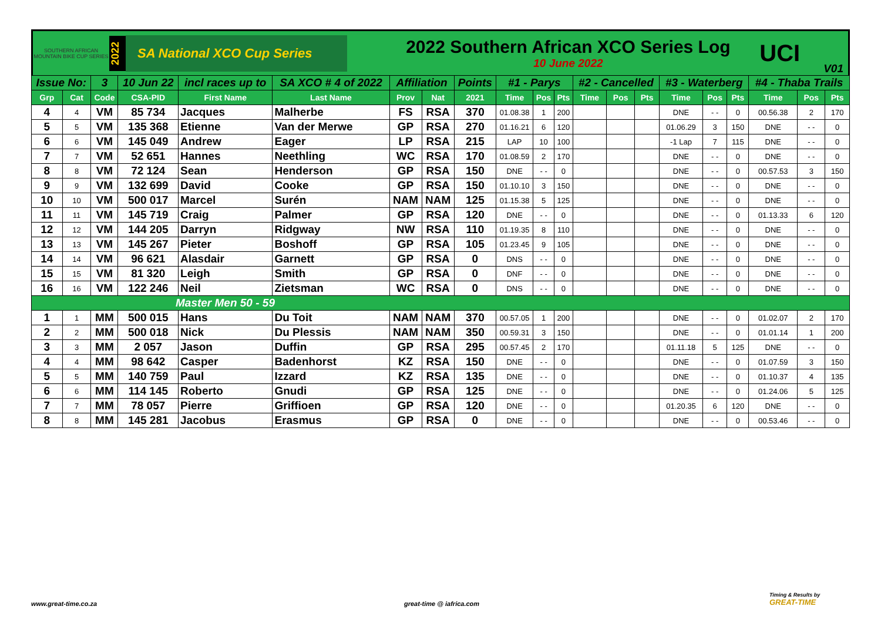SOUTHERN AFRICAN
MOUNTAIN BIKE CUP SERIES
2022
SA National XCO Cup Series
2022 Southern African XCO Series Log
10 June 2022
UCI
V01
| Issue No: | | 3 | 10 Jun 22 | incl races up to | SA XCO # 4 of 2022 | Affiliation | | Points | #1 - Parys | | | #2 - Cancelled | | | #3 - Waterberg | | | #4 - Thaba Trails | | |
| --- | --- | --- | --- | --- | --- | --- | --- | --- | --- | --- | --- | --- | --- | --- | --- | --- | --- | --- | --- | --- |
| Grp | Cat | Code | CSA-PID | First Name | Last Name | Prov | Nat | 2021 | Time | Pos | Pts | Time | Pos | Pts | Time | Pos | Pts | Time | Pos | Pts |
| 4 | 4 | VM | 85 734 | Jacques | Malherbe | FS | RSA | 370 | 01.08.38 | 1 | 200 | | | | DNE | - - | 0 | 00.56.38 | 2 | 170 |
| 5 | 5 | VM | 135 368 | Etienne | Van der Merwe | GP | RSA | 270 | 01.16.21 | 6 | 120 | | | | 01.06.29 | 3 | 150 | DNE | - - | 0 |
| 6 | 6 | VM | 145 049 | Andrew | Eager | LP | RSA | 215 | LAP | 10 | 100 | | | | -1 Lap | 7 | 115 | DNE | - - | 0 |
| 7 | 7 | VM | 52 651 | Hannes | Neethling | WC | RSA | 170 | 01.08.59 | 2 | 170 | | | | DNE | - - | 0 | DNE | - - | 0 |
| 8 | 8 | VM | 72 124 | Sean | Henderson | GP | RSA | 150 | DNE | - - | 0 | | | | DNE | - - | 0 | 00.57.53 | 3 | 150 |
| 9 | 9 | VM | 132 699 | David | Cooke | GP | RSA | 150 | 01.10.10 | 3 | 150 | | | | DNE | - - | 0 | DNE | - - | 0 |
| 10 | 10 | VM | 500 017 | Marcel | Surén | NAM | NAM | 125 | 01.15.38 | 5 | 125 | | | | DNE | - - | 0 | DNE | - - | 0 |
| 11 | 11 | VM | 145 719 | Craig | Palmer | GP | RSA | 120 | DNE | - - | 0 | | | | DNE | - - | 0 | 01.13.33 | 6 | 120 |
| 12 | 12 | VM | 144 205 | Darryn | Ridgway | NW | RSA | 110 | 01.19.35 | 8 | 110 | | | | DNE | - - | 0 | DNE | - - | 0 |
| 13 | 13 | VM | 145 267 | Pieter | Boshoff | GP | RSA | 105 | 01.23.45 | 9 | 105 | | | | DNE | - - | 0 | DNE | - - | 0 |
| 14 | 14 | VM | 96 621 | Alasdair | Garnett | GP | RSA | 0 | DNS | - - | 0 | | | | DNE | - - | 0 | DNE | - - | 0 |
| 15 | 15 | VM | 81 320 | Leigh | Smith | GP | RSA | 0 | DNF | - - | 0 | | | | DNE | - - | 0 | DNE | - - | 0 |
| 16 | 16 | VM | 122 246 | Neil | Zietsman | WC | RSA | 0 | DNS | - - | 0 | | | | DNE | - - | 0 | DNE | - - | 0 |
| Master Men 50 - 59 | | | | | | | | | | | | | | | | | | | | |
| 1 | 1 | MM | 500 015 | Hans | Du Toit | NAM | NAM | 370 | 00.57.05 | 1 | 200 | | | | DNE | - - | 0 | 01.02.07 | 2 | 170 |
| 2 | 2 | MM | 500 018 | Nick | Du Plessis | NAM | NAM | 350 | 00.59.31 | 3 | 150 | | | | DNE | - - | 0 | 01.01.14 | 1 | 200 |
| 3 | 3 | MM | 2 057 | Jason | Duffin | GP | RSA | 295 | 00.57.45 | 2 | 170 | | | | 01.11.18 | 5 | 125 | DNE | - - | 0 |
| 4 | 4 | MM | 98 642 | Casper | Badenhorst | KZ | RSA | 150 | DNE | - - | 0 | | | | DNE | - - | 0 | 01.07.59 | 3 | 150 |
| 5 | 5 | MM | 140 759 | Paul | Izzard | KZ | RSA | 135 | DNE | - - | 0 | | | | DNE | - - | 0 | 01.10.37 | 4 | 135 |
| 6 | 6 | MM | 114 145 | Roberto | Gnudi | GP | RSA | 125 | DNE | - - | 0 | | | | DNE | - - | 0 | 01.24.06 | 5 | 125 |
| 7 | 7 | MM | 78 057 | Pierre | Griffioen | GP | RSA | 120 | DNE | - - | 0 | | | | 01.20.35 | 6 | 120 | DNE | - - | 0 |
| 8 | 8 | MM | 145 281 | Jacobus | Erasmus | GP | RSA | 0 | DNE | - - | 0 | | | | DNE | - - | 0 | 00.53.46 | - - | 0 |
www.great-time.co.za great-time @ iafrica.com
Timing & Results by
GREAT-TIME